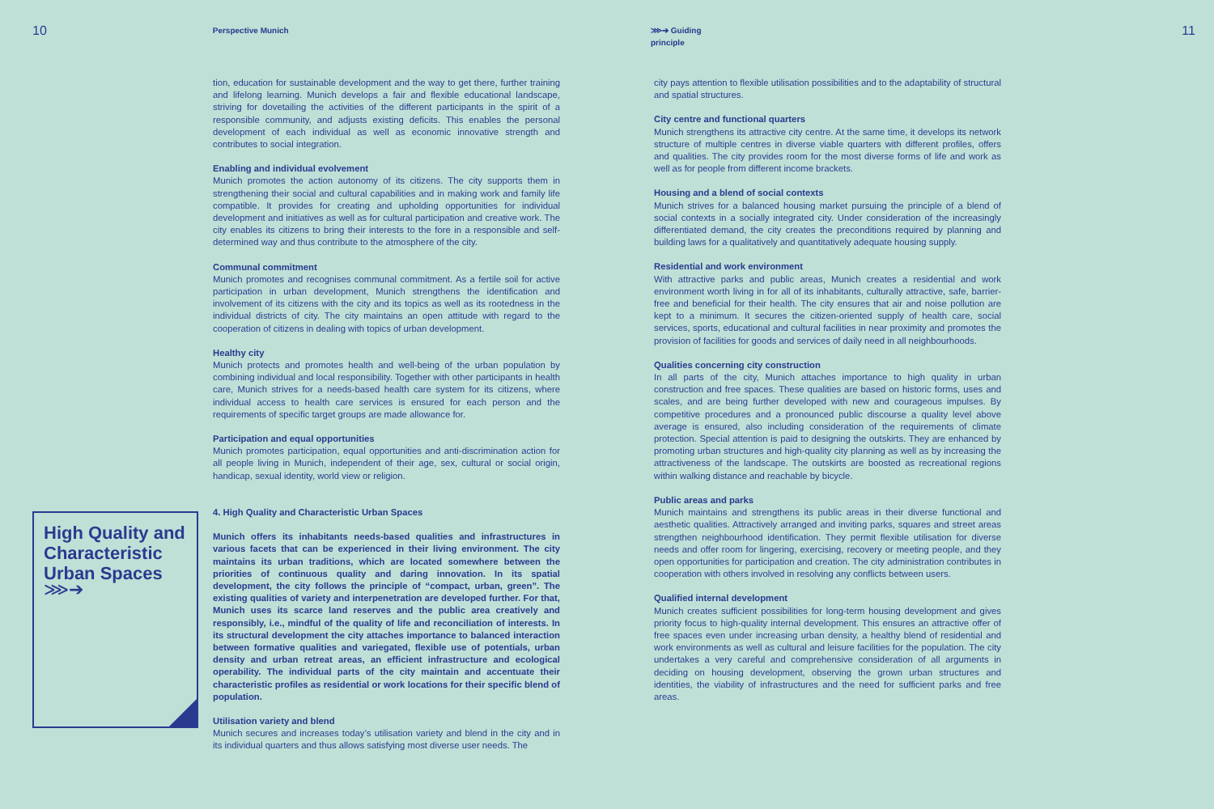10
Perspective Munich ⋙➔ Guiding principle
11
High Quality and Characteristic Urban Spaces
⋙➔
tion, education for sustainable development and the way to get there, further training and lifelong learning. Munich develops a fair and flexible educational landscape, striving for dovetailing the activities of the different participants in the spirit of a responsible community, and adjusts existing deficits. This enables the personal development of each individual as well as economic innovative strength and contributes to social integration.
Enabling and individual evolvement
Munich promotes the action autonomy of its citizens. The city supports them in strengthening their social and cultural capabilities and in making work and family life compatible. It provides for creating and upholding opportunities for individual development and initiatives as well as for cultural participation and creative work. The city enables its citizens to bring their interests to the fore in a responsible and self-determined way and thus contribute to the atmosphere of the city.
Communal commitment
Munich promotes and recognises communal commitment. As a fertile soil for active participation in urban development, Munich strengthens the identification and involvement of its citizens with the city and its topics as well as its rootedness in the individual districts of city. The city maintains an open attitude with regard to the cooperation of citizens in dealing with topics of urban development.
Healthy city
Munich protects and promotes health and well-being of the urban population by combining individual and local responsibility. Together with other participants in health care, Munich strives for a needs-based health care system for its citizens, where individual access to health care services is ensured for each person and the requirements of specific target groups are made allowance for.
Participation and equal opportunities
Munich promotes participation, equal opportunities and anti-discrimination action for all people living in Munich, independent of their age, sex, cultural or social origin, handicap, sexual identity, world view or religion.
4. High Quality and Characteristic Urban Spaces
Munich offers its inhabitants needs-based qualities and infrastructures in various facets that can be experienced in their living environment. The city maintains its urban traditions, which are located somewhere between the priorities of continuous quality and daring innovation. In its spatial development, the city follows the principle of “compact, urban, green”. The existing qualities of variety and interpenetration are developed further. For that, Munich uses its scarce land reserves and the public area creatively and responsibly, i.e., mindful of the quality of life and reconciliation of interests. In its structural development the city attaches importance to balanced interaction between formative qualities and variegated, flexible use of potentials, urban density and urban retreat areas, an efficient infrastructure and ecological operability. The individual parts of the city maintain and accentuate their characteristic profiles as residential or work locations for their specific blend of population.
Utilisation variety and blend
Munich secures and increases today’s utilisation variety and blend in the city and in its individual quarters and thus allows satisfying most diverse user needs. The
city pays attention to flexible utilisation possibilities and to the adaptability of structural and spatial structures.
City centre and functional quarters
Munich strengthens its attractive city centre. At the same time, it develops its network structure of multiple centres in diverse viable quarters with different profiles, offers and qualities. The city provides room for the most diverse forms of life and work as well as for people from different income brackets.
Housing and a blend of social contexts
Munich strives for a balanced housing market pursuing the principle of a blend of social contexts in a socially integrated city. Under consideration of the increasingly differentiated demand, the city creates the preconditions required by planning and building laws for a qualitatively and quantitatively adequate housing supply.
Residential and work environment
With attractive parks and public areas, Munich creates a residential and work environment worth living in for all of its inhabitants, culturally attractive, safe, barrier-free and beneficial for their health. The city ensures that air and noise pollution are kept to a minimum. It secures the citizen-oriented supply of health care, social services, sports, educational and cultural facilities in near proximity and promotes the provision of facilities for goods and services of daily need in all neighbourhoods.
Qualities concerning city construction
In all parts of the city, Munich attaches importance to high quality in urban construction and free spaces. These qualities are based on historic forms, uses and scales, and are being further developed with new and courageous impulses. By competitive procedures and a pronounced public discourse a quality level above average is ensured, also including consideration of the requirements of climate protection. Special attention is paid to designing the outskirts. They are enhanced by promoting urban structures and high-quality city planning as well as by increasing the attractiveness of the landscape. The outskirts are boosted as recreational regions within walking distance and reachable by bicycle.
Public areas and parks
Munich maintains and strengthens its public areas in their diverse functional and aesthetic qualities. Attractively arranged and inviting parks, squares and street areas strengthen neighbourhood identification. They permit flexible utilisation for diverse needs and offer room for lingering, exercising, recovery or meeting people, and they open opportunities for participation and creation. The city administration contributes in cooperation with others involved in resolving any conflicts between users.
Qualified internal development
Munich creates sufficient possibilities for long-term housing development and gives priority focus to high-quality internal development. This ensures an attractive offer of free spaces even under increasing urban density, a healthy blend of residential and work environments as well as cultural and leisure facilities for the population. The city undertakes a very careful and comprehensive consideration of all arguments in deciding on housing development, observing the grown urban structures and identities, the viability of infrastructures and the need for sufficient parks and free areas.